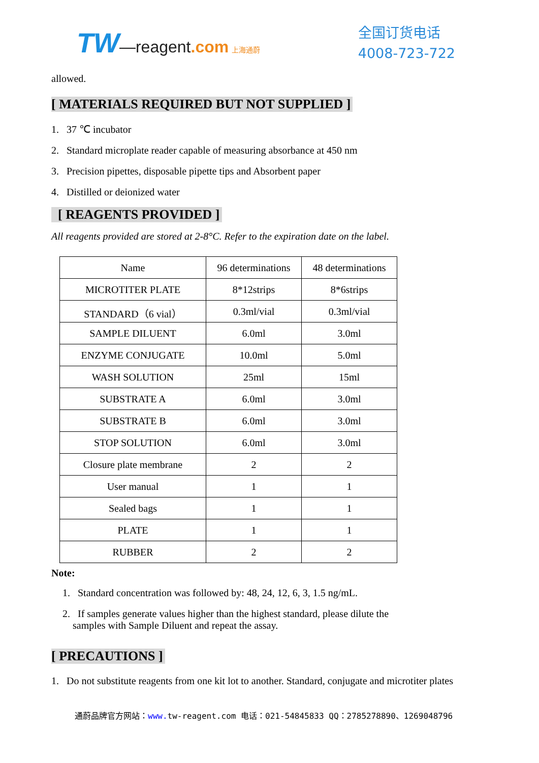TW—reagent.com 上海通蔚
全国订货电话
4008-723-722
allowed.
[ MATERIALS REQUIRED BUT NOT SUPPLIED ]
1. 37 ℃ incubator
2. Standard microplate reader capable of measuring absorbance at 450 nm
3. Precision pipettes, disposable pipette tips and Absorbent paper
4. Distilled or deionized water
[ REAGENTS PROVIDED ]
All reagents provided are stored at 2-8°C. Refer to the expiration date on the label.
| Name | 96 determinations | 48 determinations |
| MICROTITER PLATE | 8*12strips | 8*6strips |
| STANDARD（6 vial） | 0.3ml/vial | 0.3ml/vial |
| SAMPLE DILUENT | 6.0ml | 3.0ml |
| ENZYME CONJUGATE | 10.0ml | 5.0ml |
| WASH SOLUTION | 25ml | 15ml |
| SUBSTRATE A | 6.0ml | 3.0ml |
| SUBSTRATE B | 6.0ml | 3.0ml |
| STOP SOLUTION | 6.0ml | 3.0ml |
| Closure plate membrane | 2 | 2 |
| User manual | 1 | 1 |
| Sealed bags | 1 | 1 |
| PLATE | 1 | 1 |
| RUBBER | 2 | 2 |
Note:
1. Standard concentration was followed by: 48, 24, 12, 6, 3, 1.5 ng/mL.
2. If samples generate values higher than the highest standard, please dilute the
samples with Sample Diluent and repeat the assay.
[ PRECAUTIONS ]
1. Do not substitute reagents from one kit lot to another. Standard, conjugate and microtiter plates
通蔚品牌官方网站：www. tw-reagent.com 电话：021-54845833 QQ：2785278890、1269048796